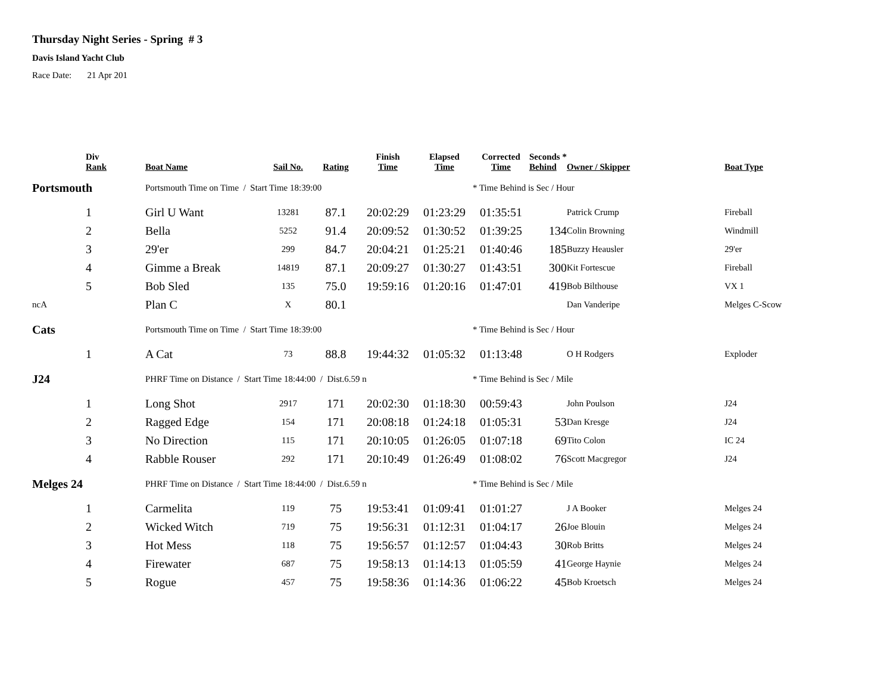Thursday Night Series - Spring # 3
Davis Island Yacht Club
Race Date: 21 Apr 201
| | Div Rank | Boat Name | Sail No. | Rating | Finish Time | Elapsed Time | Corrected Time | Seconds * Behind | Owner / Skipper | Boat Type |
| --- | --- | --- | --- | --- | --- | --- | --- | --- | --- | --- |
| Portsmouth | | Portsmouth Time on Time / Start Time 18:39:00 | | | | | * Time Behind is Sec / Hour | | | |
| | 1 | Girl U Want | 13281 | 87.1 | 20:02:29 | 01:23:29 | 01:35:51 | | Patrick Crump | Fireball |
| | 2 | Bella | 5252 | 91.4 | 20:09:52 | 01:30:52 | 01:39:25 | 134 | Colin Browning | Windmill |
| | 3 | 29'er | 299 | 84.7 | 20:04:21 | 01:25:21 | 01:40:46 | 185 | Buzzy Heausler | 29'er |
| | 4 | Gimme a Break | 14819 | 87.1 | 20:09:27 | 01:30:27 | 01:43:51 | 300 | Kit Fortescue | Fireball |
| | 5 | Bob Sled | 135 | 75.0 | 19:59:16 | 01:20:16 | 01:47:01 | 419 | Bob Bilthouse | VX 1 |
| ncA | | Plan C | X | 80.1 | | | | | Dan Vanderipe | Melges C-Scow |
| Cats | | Portsmouth Time on Time / Start Time 18:39:00 | | | | | * Time Behind is Sec / Hour | | | |
| | 1 | A Cat | 73 | 88.8 | 19:44:32 | 01:05:32 | 01:13:48 | | O H Rodgers | Exploder |
| J24 | | PHRF Time on Distance / Start Time 18:44:00 / Dist.6.59 n | | | | | * Time Behind is Sec / Mile | | | |
| | 1 | Long Shot | 2917 | 171 | 20:02:30 | 01:18:30 | 00:59:43 | | John Poulson | J24 |
| | 2 | Ragged Edge | 154 | 171 | 20:08:18 | 01:24:18 | 01:05:31 | 53 | Dan Kresge | J24 |
| | 3 | No Direction | 115 | 171 | 20:10:05 | 01:26:05 | 01:07:18 | 69 | Tito Colon | IC 24 |
| | 4 | Rabble Rouser | 292 | 171 | 20:10:49 | 01:26:49 | 01:08:02 | 76 | Scott Macgregor | J24 |
| Melges 24 | | PHRF Time on Distance / Start Time 18:44:00 / Dist.6.59 n | | | | | * Time Behind is Sec / Mile | | | |
| | 1 | Carmelita | 119 | 75 | 19:53:41 | 01:09:41 | 01:01:27 | | J A Booker | Melges 24 |
| | 2 | Wicked Witch | 719 | 75 | 19:56:31 | 01:12:31 | 01:04:17 | 26 | Joe Blouin | Melges 24 |
| | 3 | Hot Mess | 118 | 75 | 19:56:57 | 01:12:57 | 01:04:43 | 30 | Rob Britts | Melges 24 |
| | 4 | Firewater | 687 | 75 | 19:58:13 | 01:14:13 | 01:05:59 | 41 | George Haynie | Melges 24 |
| | 5 | Rogue | 457 | 75 | 19:58:36 | 01:14:36 | 01:06:22 | 45 | Bob Kroetsch | Melges 24 |